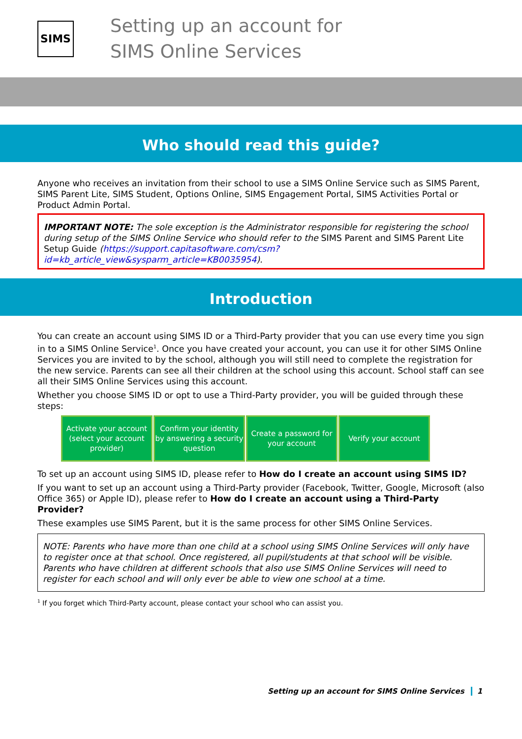SIMS
Setting up an account for
SIMS Online Services
Who should read this guide?
Anyone who receives an invitation from their school to use a SIMS Online Service such as SIMS Parent, SIMS Parent Lite, SIMS Student, Options Online, SIMS Engagement Portal, SIMS Activities Portal or Product Admin Portal.
IMPORTANT NOTE: The sole exception is the Administrator responsible for registering the school during setup of the SIMS Online Service who should refer to the SIMS Parent and SIMS Parent Lite Setup Guide (https://support.capitasoftware.com/csm?id=kb_article_view&sysparm_article=KB0035954).
Introduction
You can create an account using SIMS ID or a Third-Party provider that you can use every time you sign in to a SIMS Online Service<sup>1</sup>. Once you have created your account, you can use it for other SIMS Online Services you are invited to by the school, although you will still need to complete the registration for the new service. Parents can see all their children at the school using this account. School staff can see all their SIMS Online Services using this account.
Whether you choose SIMS ID or opt to use a Third-Party provider, you will be guided through these steps:
Activate your account (select your account provider)
Confirm your identity by answering a security question
Create a password for your account
Verify your account
To set up an account using SIMS ID, please refer to How do I create an account using SIMS ID?
If you want to set up an account using a Third-Party provider (Facebook, Twitter, Google, Microsoft (also Office 365) or Apple ID), please refer to How do I create an account using a Third-Party Provider?
These examples use SIMS Parent, but it is the same process for other SIMS Online Services.
NOTE: Parents who have more than one child at a school using SIMS Online Services will only have to register once at that school. Once registered, all pupil/students at that school will be visible. Parents who have children at different schools that also use SIMS Online Services will need to register for each school and will only ever be able to view one school at a time.
<sup>1</sup> If you forget which Third-Party account, please contact your school who can assist you.
Setting up an account for SIMS Online Services 1